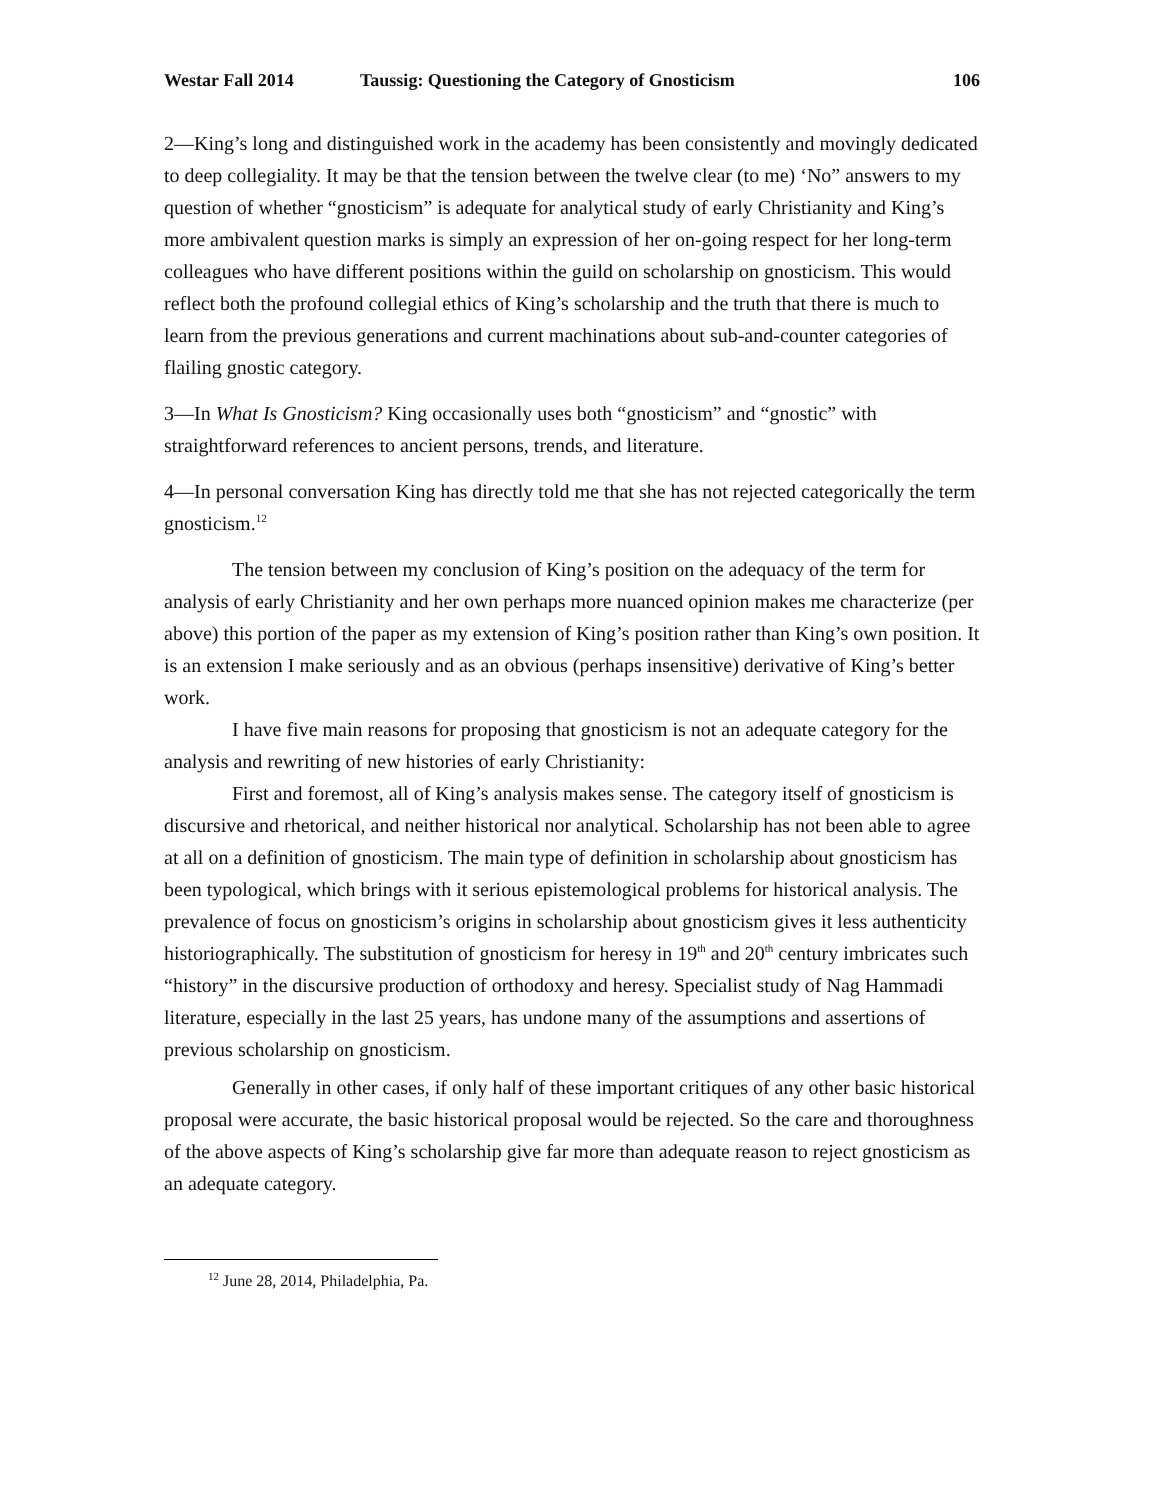Westar Fall 2014 Taussig: Questioning the Category of Gnosticism 106
2—King’s long and distinguished work in the academy has been consistently and movingly dedicated to deep collegiality. It may be that the tension between the twelve clear (to me) ‘No” answers to my question of whether “gnosticism” is adequate for analytical study of early Christianity and King’s more ambivalent question marks is simply an expression of her on-going respect for her long-term colleagues who have different positions within the guild on scholarship on gnosticism. This would reflect both the profound collegial ethics of King’s scholarship and the truth that there is much to learn from the previous generations and current machinations about sub-and-counter categories of flailing gnostic category.
3—In What Is Gnosticism? King occasionally uses both “gnosticism” and “gnostic” with straightforward references to ancient persons, trends, and literature.
4—In personal conversation King has directly told me that she has not rejected categorically the term gnosticism.<sup>12</sup>
The tension between my conclusion of King’s position on the adequacy of the term for analysis of early Christianity and her own perhaps more nuanced opinion makes me characterize (per above) this portion of the paper as my extension of King’s position rather than King’s own position. It is an extension I make seriously and as an obvious (perhaps insensitive) derivative of King’s better work.
I have five main reasons for proposing that gnosticism is not an adequate category for the analysis and rewriting of new histories of early Christianity:
First and foremost, all of King’s analysis makes sense. The category itself of gnosticism is discursive and rhetorical, and neither historical nor analytical. Scholarship has not been able to agree at all on a definition of gnosticism. The main type of definition in scholarship about gnosticism has been typological, which brings with it serious epistemological problems for historical analysis. The prevalence of focus on gnosticism’s origins in scholarship about gnosticism gives it less authenticity historiographically. The substitution of gnosticism for heresy in 19<sup>th</sup> and 20<sup>th</sup> century imbricates such “history” in the discursive production of orthodoxy and heresy. Specialist study of Nag Hammadi literature, especially in the last 25 years, has undone many of the assumptions and assertions of previous scholarship on gnosticism.
Generally in other cases, if only half of these important critiques of any other basic historical proposal were accurate, the basic historical proposal would be rejected. So the care and thoroughness of the above aspects of King’s scholarship give far more than adequate reason to reject gnosticism as an adequate category.
<sup>12</sup> June 28, 2014, Philadelphia, Pa.